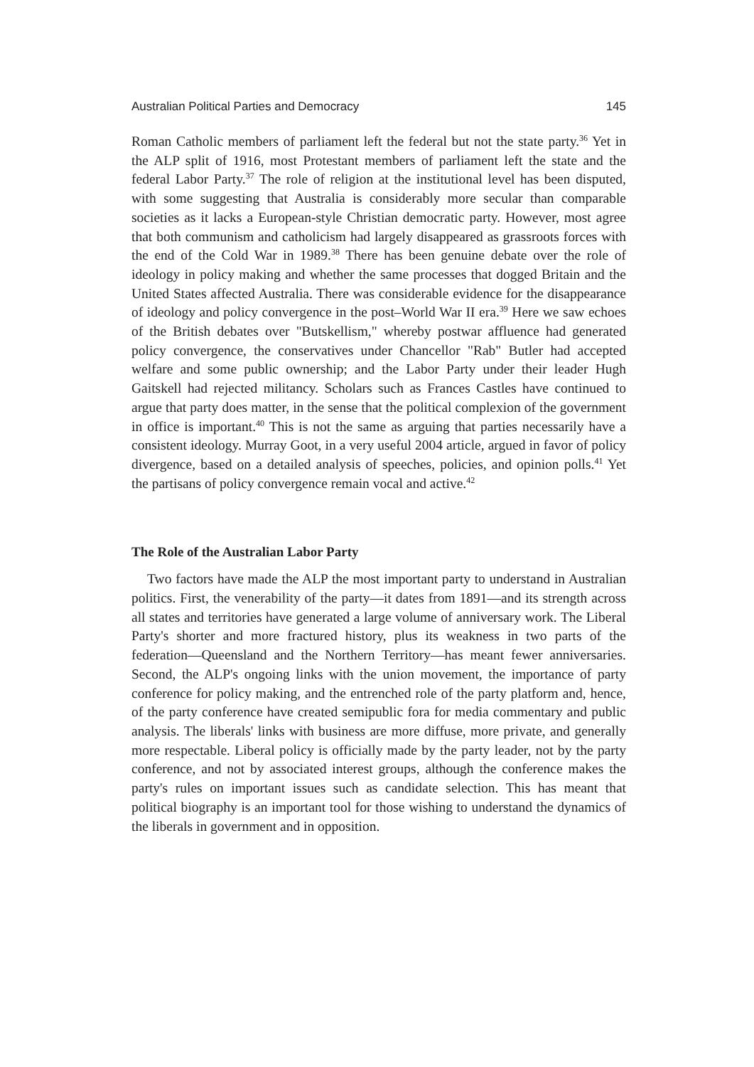Australian Political Parties and Democracy 145
Roman Catholic members of parliament left the federal but not the state party.<sup>36</sup> Yet in the ALP split of 1916, most Protestant members of parliament left the state and the federal Labor Party.<sup>37</sup> The role of religion at the institutional level has been disputed, with some suggesting that Australia is considerably more secular than comparable societies as it lacks a European-style Christian democratic party. However, most agree that both communism and catholicism had largely disappeared as grassroots forces with the end of the Cold War in 1989.<sup>38</sup> There has been genuine debate over the role of ideology in policy making and whether the same processes that dogged Britain and the United States affected Australia. There was considerable evidence for the disappearance of ideology and policy convergence in the post–World War II era.<sup>39</sup> Here we saw echoes of the British debates over "Butskellism," whereby postwar affluence had generated policy convergence, the conservatives under Chancellor "Rab" Butler had accepted welfare and some public ownership; and the Labor Party under their leader Hugh Gaitskell had rejected militancy. Scholars such as Frances Castles have continued to argue that party does matter, in the sense that the political complexion of the government in office is important.<sup>40</sup> This is not the same as arguing that parties necessarily have a consistent ideology. Murray Goot, in a very useful 2004 article, argued in favor of policy divergence, based on a detailed analysis of speeches, policies, and opinion polls.<sup>41</sup> Yet the partisans of policy convergence remain vocal and active.<sup>42</sup>
The Role of the Australian Labor Party
Two factors have made the ALP the most important party to understand in Australian politics. First, the venerability of the party—it dates from 1891—and its strength across all states and territories have generated a large volume of anniversary work. The Liberal Party's shorter and more fractured history, plus its weakness in two parts of the federation—Queensland and the Northern Territory—has meant fewer anniversaries. Second, the ALP's ongoing links with the union movement, the importance of party conference for policy making, and the entrenched role of the party platform and, hence, of the party conference have created semipublic fora for media commentary and public analysis. The liberals' links with business are more diffuse, more private, and generally more respectable. Liberal policy is officially made by the party leader, not by the party conference, and not by associated interest groups, although the conference makes the party's rules on important issues such as candidate selection. This has meant that political biography is an important tool for those wishing to understand the dynamics of the liberals in government and in opposition.